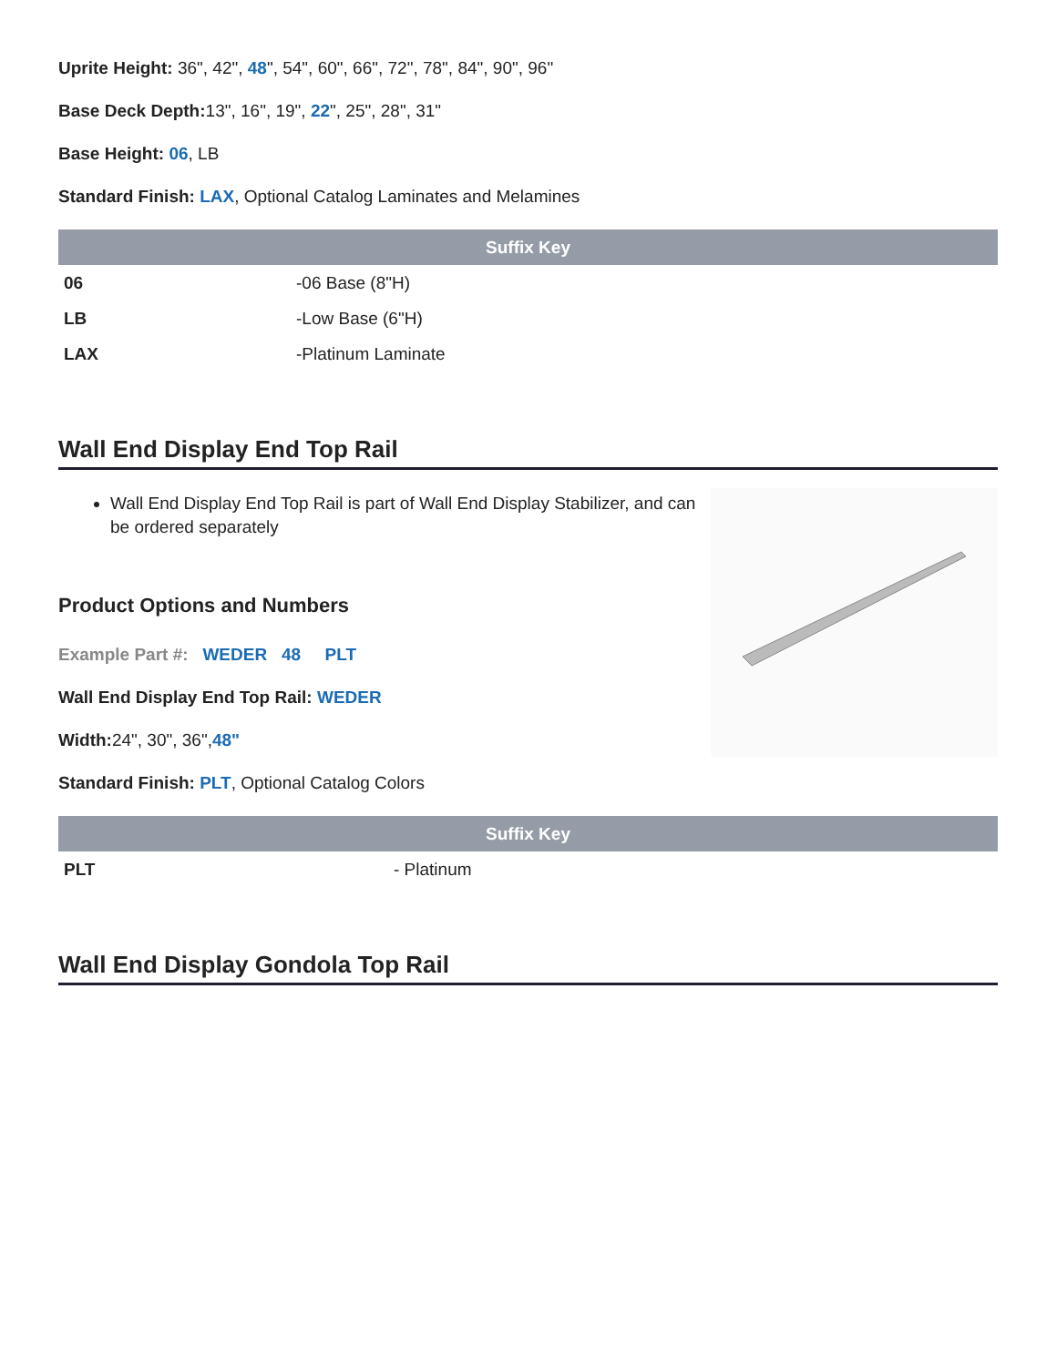Uprite Height: 36", 42", 48", 54", 60", 66", 72", 78", 84", 90", 96"
Base Deck Depth: 13", 16", 19", 22", 25", 28", 31"
Base Height: 06, LB
Standard Finish: LAX, Optional Catalog Laminates and Melamines
| Suffix Key | |
| --- | --- |
| 06 | -06 Base (8"H) |
| LB | -Low Base (6"H) |
| LAX | -Platinum Laminate |
Wall End Display End Top Rail
Wall End Display End Top Rail is part of Wall End Display Stabilizer, and can be ordered separately
Product Options and Numbers
Example Part #: WEDER 48 PLT
Wall End Display End Top Rail: WEDER
Width: 24", 30", 36",48"
Standard Finish: PLT, Optional Catalog Colors
| Suffix Key | |
| --- | --- |
| PLT | - Platinum |
Wall End Display Gondola Top Rail